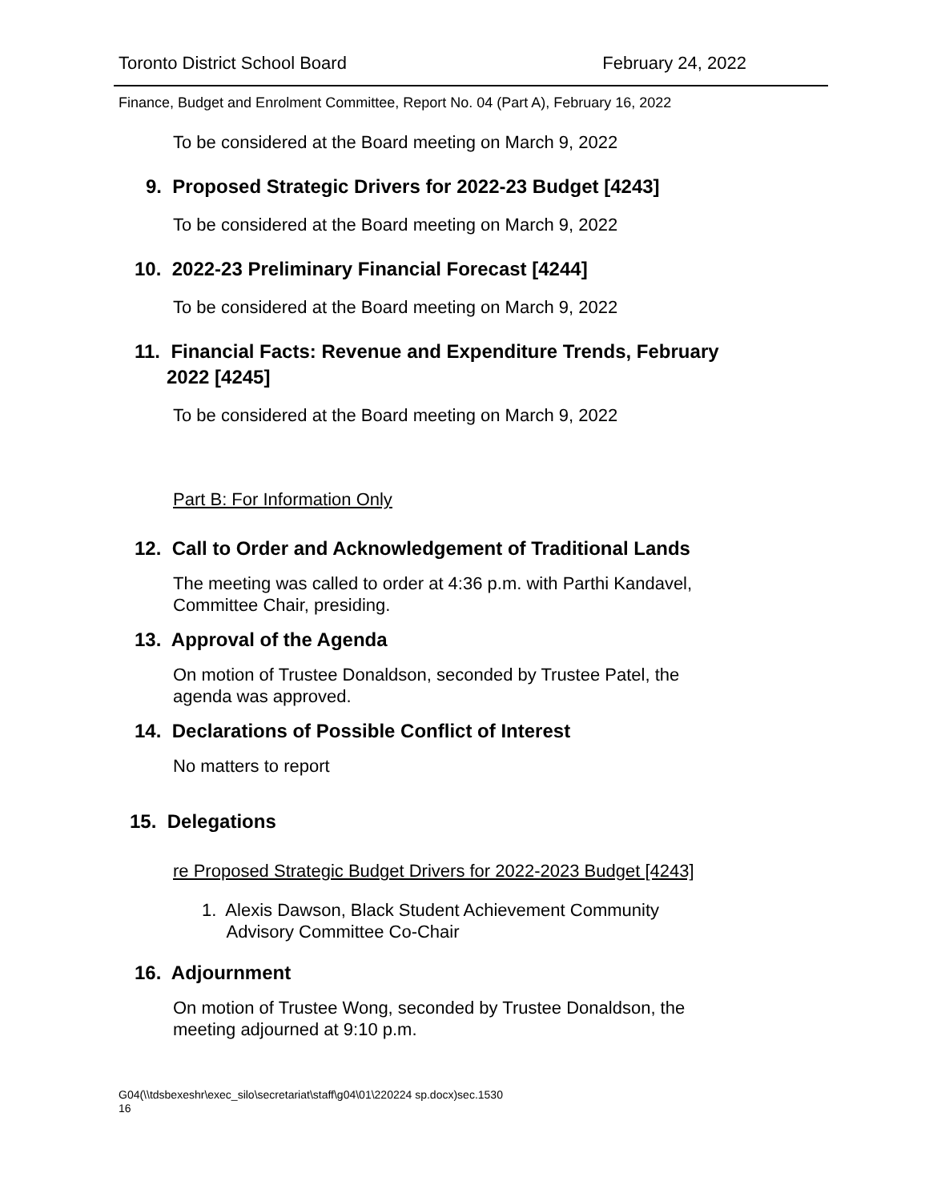Toronto District School Board February 24, 2022
Finance, Budget and Enrolment Committee, Report No. 04 (Part A), February 16, 2022
To be considered at the Board meeting on March 9, 2022
9. Proposed Strategic Drivers for 2022-23 Budget [4243]
To be considered at the Board meeting on March 9, 2022
10. 2022-23 Preliminary Financial Forecast [4244]
To be considered at the Board meeting on March 9, 2022
11. Financial Facts: Revenue and Expenditure Trends, February
2022 [4245]
To be considered at the Board meeting on March 9, 2022
Part B: For Information Only
12. Call to Order and Acknowledgement of Traditional Lands
The meeting was called to order at 4:36 p.m. with Parthi Kandavel, Committee Chair, presiding.
13. Approval of the Agenda
On motion of Trustee Donaldson, seconded by Trustee Patel, the agenda was approved.
14. Declarations of Possible Conflict of Interest
No matters to report
15. Delegations
re Proposed Strategic Budget Drivers for 2022-2023 Budget [4243]
1. Alexis Dawson, Black Student Achievement Community
Advisory Committee Co-Chair
16. Adjournment
On motion of Trustee Wong, seconded by Trustee Donaldson, the meeting adjourned at 9:10 p.m.
G04(\\tdsbexeshr\exec_silo\secretariat\staff\g04\01\220224 sp.docx)sec.1530
16